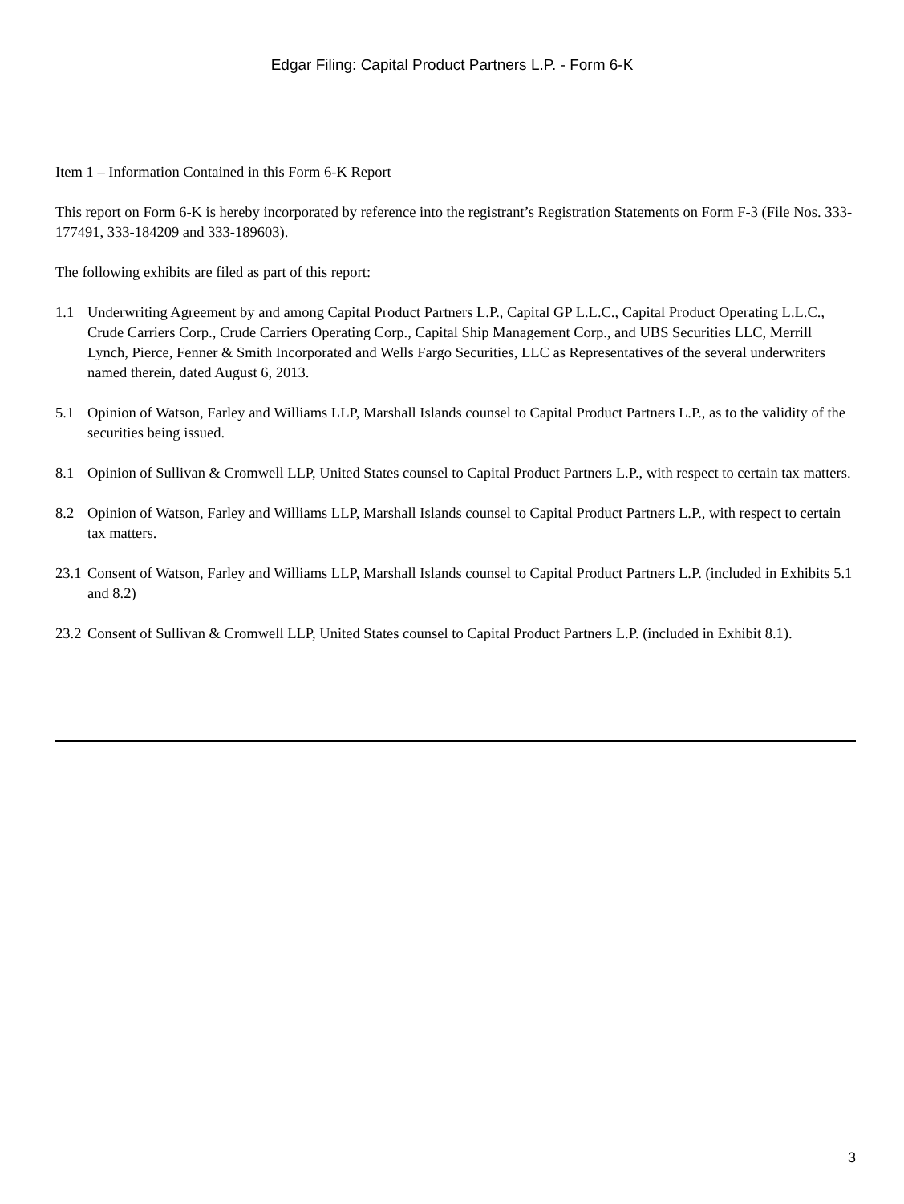Edgar Filing: Capital Product Partners L.P. - Form 6-K
Item 1 – Information Contained in this Form 6-K Report
This report on Form 6-K is hereby incorporated by reference into the registrant’s Registration Statements on Form F-3 (File Nos. 333-177491, 333-184209 and 333-189603).
The following exhibits are filed as part of this report:
1.1 Underwriting Agreement by and among Capital Product Partners L.P., Capital GP L.L.C., Capital Product Operating L.L.C., Crude Carriers Corp., Crude Carriers Operating Corp., Capital Ship Management Corp., and UBS Securities LLC, Merrill Lynch, Pierce, Fenner & Smith Incorporated and Wells Fargo Securities, LLC as Representatives of the several underwriters named therein, dated August 6, 2013.
5.1 Opinion of Watson, Farley and Williams LLP, Marshall Islands counsel to Capital Product Partners L.P., as to the validity of the securities being issued.
8.1 Opinion of Sullivan & Cromwell LLP, United States counsel to Capital Product Partners L.P., with respect to certain tax matters.
8.2 Opinion of Watson, Farley and Williams LLP, Marshall Islands counsel to Capital Product Partners L.P., with respect to certain tax matters.
23.1
Consent of Watson, Farley and Williams LLP, Marshall Islands counsel to Capital Product Partners L.P. (included in Exhibits 5.1 and 8.2)
23.2
Consent of Sullivan & Cromwell LLP, United States counsel to Capital Product Partners L.P. (included in Exhibit 8.1).
3